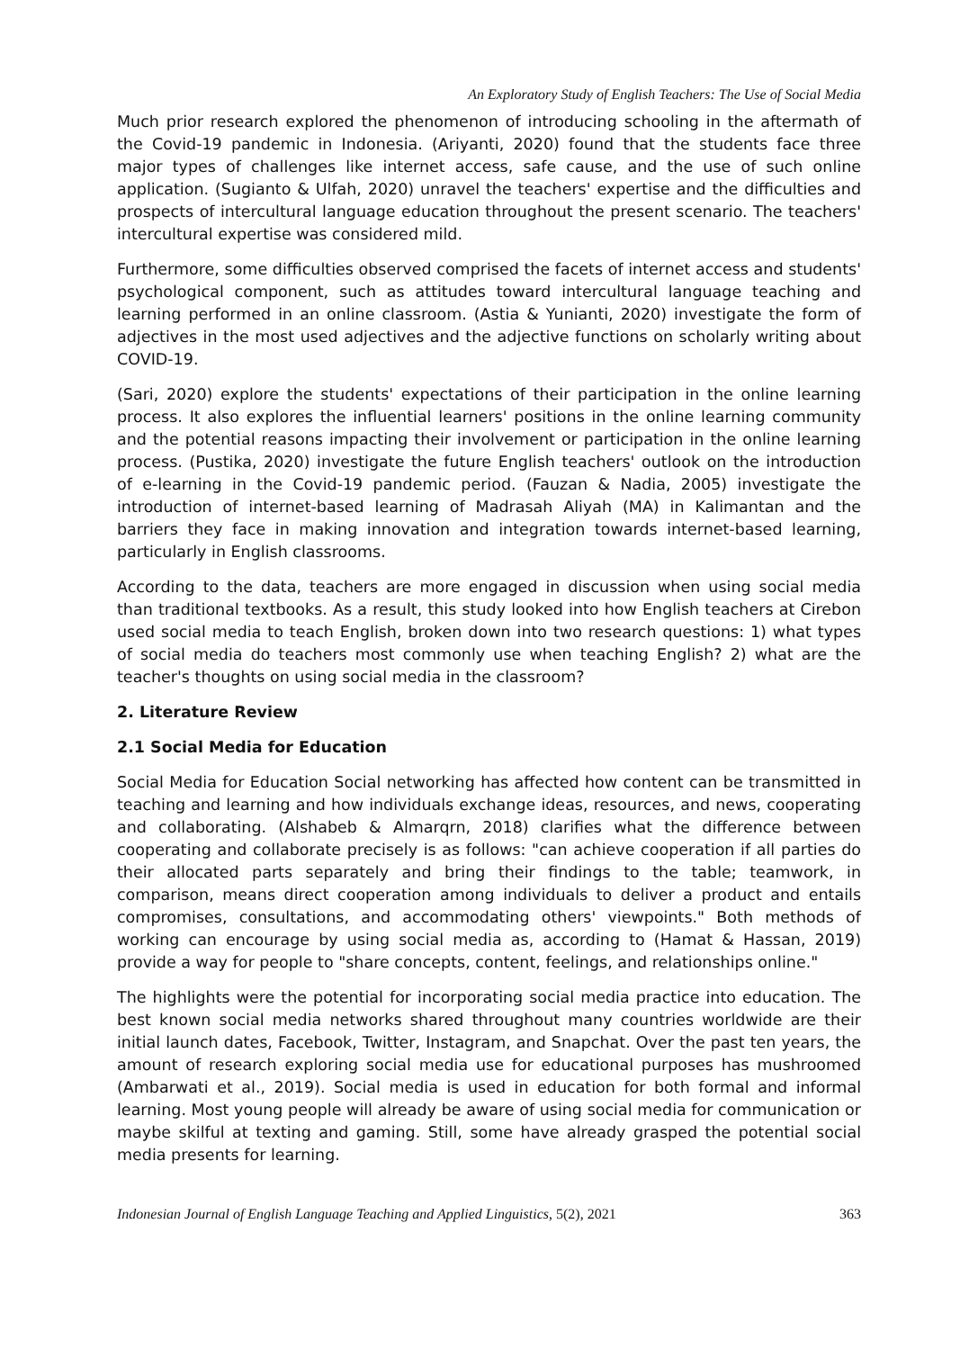An Exploratory Study of English Teachers: The Use of Social Media
Much prior research explored the phenomenon of introducing schooling in the aftermath of the Covid-19 pandemic in Indonesia. (Ariyanti, 2020) found that the students face three major types of challenges like internet access, safe cause, and the use of such online application. (Sugianto & Ulfah, 2020) unravel the teachers' expertise and the difficulties and prospects of intercultural language education throughout the present scenario. The teachers' intercultural expertise was considered mild.
Furthermore, some difficulties observed comprised the facets of internet access and students' psychological component, such as attitudes toward intercultural language teaching and learning performed in an online classroom. (Astia & Yunianti, 2020) investigate the form of adjectives in the most used adjectives and the adjective functions on scholarly writing about COVID-19.
(Sari, 2020) explore the students' expectations of their participation in the online learning process. It also explores the influential learners' positions in the online learning community and the potential reasons impacting their involvement or participation in the online learning process. (Pustika, 2020) investigate the future English teachers' outlook on the introduction of e-learning in the Covid-19 pandemic period. (Fauzan & Nadia, 2005) investigate the introduction of internet-based learning of Madrasah Aliyah (MA) in Kalimantan and the barriers they face in making innovation and integration towards internet-based learning, particularly in English classrooms.
According to the data, teachers are more engaged in discussion when using social media than traditional textbooks. As a result, this study looked into how English teachers at Cirebon used social media to teach English, broken down into two research questions: 1) what types of social media do teachers most commonly use when teaching English? 2) what are the teacher's thoughts on using social media in the classroom?
2. Literature Review
2.1 Social Media for Education
Social Media for Education Social networking has affected how content can be transmitted in teaching and learning and how individuals exchange ideas, resources, and news, cooperating and collaborating. (Alshabeb & Almarqrn, 2018) clarifies what the difference between cooperating and collaborate precisely is as follows: "can achieve cooperation if all parties do their allocated parts separately and bring their findings to the table; teamwork, in comparison, means direct cooperation among individuals to deliver a product and entails compromises, consultations, and accommodating others' viewpoints." Both methods of working can encourage by using social media as, according to (Hamat & Hassan, 2019) provide a way for people to "share concepts, content, feelings, and relationships online."
The highlights were the potential for incorporating social media practice into education. The best known social media networks shared throughout many countries worldwide are their initial launch dates, Facebook, Twitter, Instagram, and Snapchat. Over the past ten years, the amount of research exploring social media use for educational purposes has mushroomed (Ambarwati et al., 2019). Social media is used in education for both formal and informal learning. Most young people will already be aware of using social media for communication or maybe skilful at texting and gaming. Still, some have already grasped the potential social media presents for learning.
Indonesian Journal of English Language Teaching and Applied Linguistics, 5(2), 2021 363